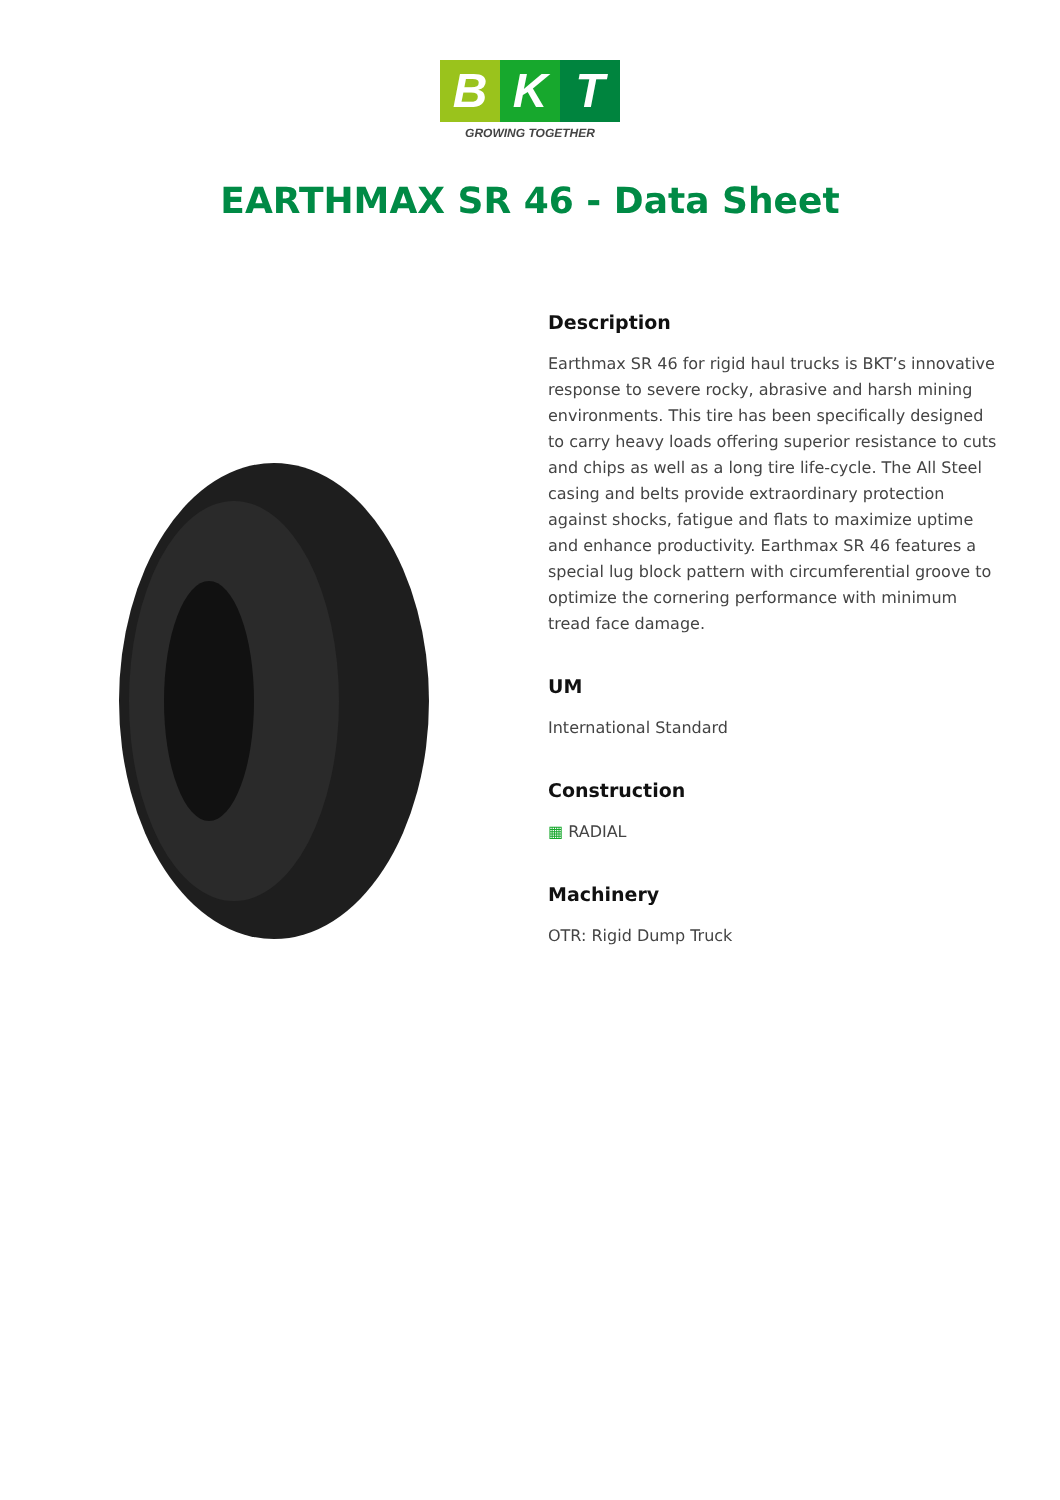B K T
GROWING TOGETHER
EARTHMAX SR 46 - Data Sheet
Description
Earthmax SR 46 for rigid haul trucks is BKT’s innovative response to severe rocky, abrasive and harsh mining environments. This tire has been specifically designed to carry heavy loads offering superior resistance to cuts and chips as well as a long tire life-cycle. The All Steel casing and belts provide extraordinary protection against shocks, fatigue and flats to maximize uptime and enhance productivity. Earthmax SR 46 features a special lug block pattern with circumferential groove to optimize the cornering performance with minimum tread face damage.
UM
International Standard
Construction
▦ RADIAL
Machinery
OTR: Rigid Dump Truck